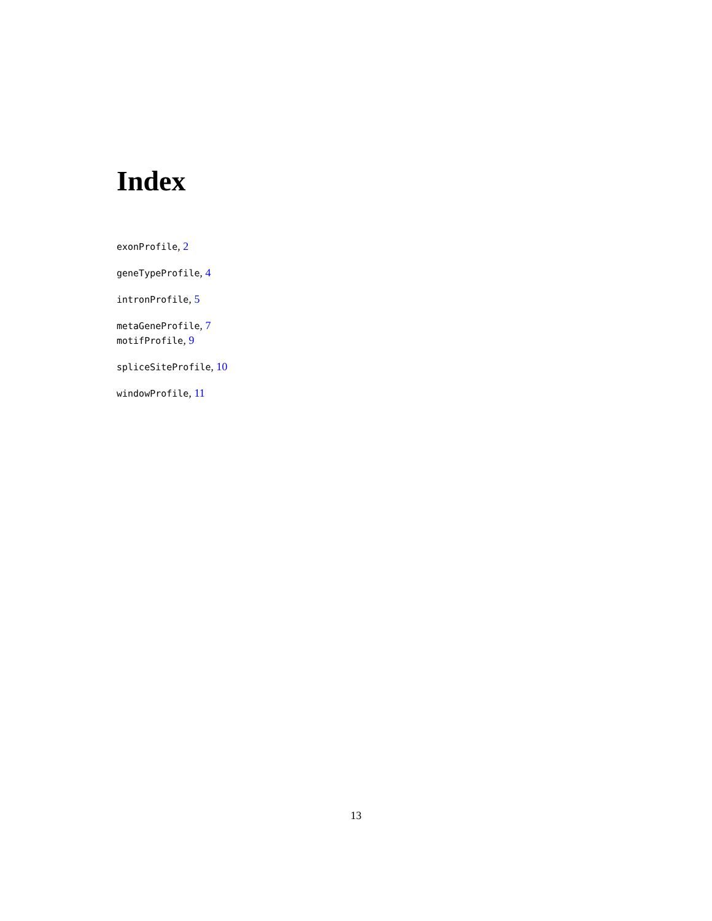Index
exonProfile, 2
geneTypeProfile, 4
intronProfile, 5
metaGeneProfile, 7
motifProfile, 9
spliceSiteProfile, 10
windowProfile, 11
13